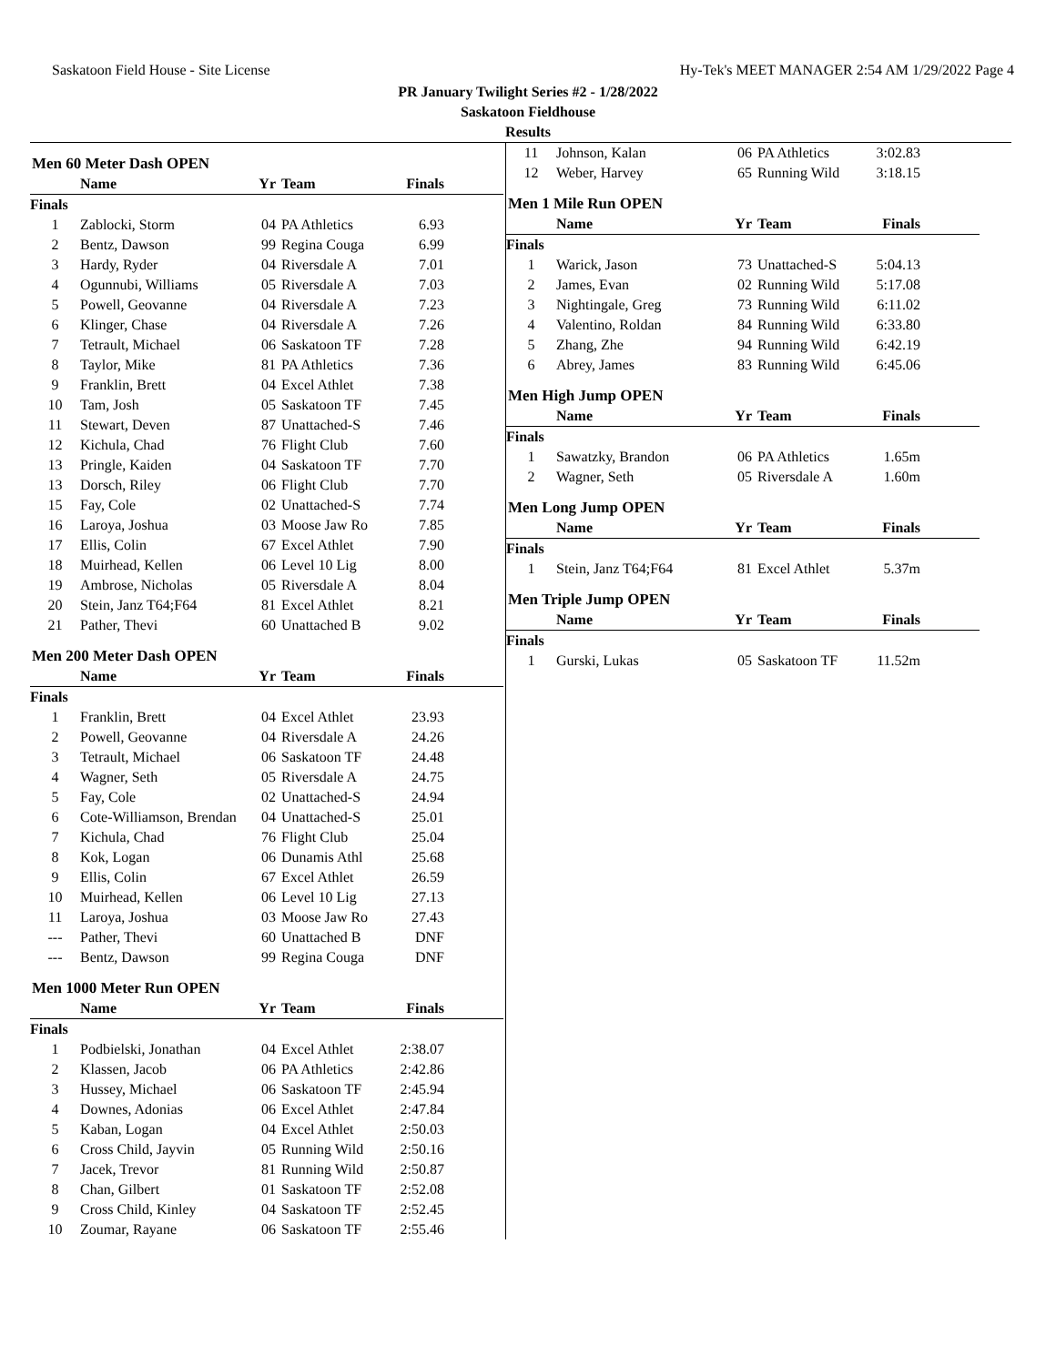Saskatoon Field House - Site License Hy-Tek's MEET MANAGER 2:54 AM 1/29/2022 Page 4
PR January Twilight Series #2 - 1/28/2022
Saskatoon Fieldhouse
Results
Men 60 Meter Dash OPEN
| | Name | Yr | Team | Finals |
| --- | --- | --- | --- | --- |
| Finals | | | | |
| 1 | Zablocki, Storm | 04 | PA Athletics | 6.93 |
| 2 | Bentz, Dawson | 99 | Regina Couga | 6.99 |
| 3 | Hardy, Ryder | 04 | Riversdale A | 7.01 |
| 4 | Ogunnubi, Williams | 05 | Riversdale A | 7.03 |
| 5 | Powell, Geovanne | 04 | Riversdale A | 7.23 |
| 6 | Klinger, Chase | 04 | Riversdale A | 7.26 |
| 7 | Tetrault, Michael | 06 | Saskatoon TF | 7.28 |
| 8 | Taylor, Mike | 81 | PA Athletics | 7.36 |
| 9 | Franklin, Brett | 04 | Excel Athlet | 7.38 |
| 10 | Tam, Josh | 05 | Saskatoon TF | 7.45 |
| 11 | Stewart, Deven | 87 | Unattached-S | 7.46 |
| 12 | Kichula, Chad | 76 | Flight Club | 7.60 |
| 13 | Pringle, Kaiden | 04 | Saskatoon TF | 7.70 |
| 13 | Dorsch, Riley | 06 | Flight Club | 7.70 |
| 15 | Fay, Cole | 02 | Unattached-S | 7.74 |
| 16 | Laroya, Joshua | 03 | Moose Jaw Ro | 7.85 |
| 17 | Ellis, Colin | 67 | Excel Athlet | 7.90 |
| 18 | Muirhead, Kellen | 06 | Level 10 Lig | 8.00 |
| 19 | Ambrose, Nicholas | 05 | Riversdale A | 8.04 |
| 20 | Stein, Janz T64;F64 | 81 | Excel Athlet | 8.21 |
| 21 | Pather, Thevi | 60 | Unattached B | 9.02 |
Men 200 Meter Dash OPEN
| | Name | Yr | Team | Finals |
| --- | --- | --- | --- | --- |
| Finals | | | | |
| 1 | Franklin, Brett | 04 | Excel Athlet | 23.93 |
| 2 | Powell, Geovanne | 04 | Riversdale A | 24.26 |
| 3 | Tetrault, Michael | 06 | Saskatoon TF | 24.48 |
| 4 | Wagner, Seth | 05 | Riversdale A | 24.75 |
| 5 | Fay, Cole | 02 | Unattached-S | 24.94 |
| 6 | Cote-Williamson, Brendan | 04 | Unattached-S | 25.01 |
| 7 | Kichula, Chad | 76 | Flight Club | 25.04 |
| 8 | Kok, Logan | 06 | Dunamis Athl | 25.68 |
| 9 | Ellis, Colin | 67 | Excel Athlet | 26.59 |
| 10 | Muirhead, Kellen | 06 | Level 10 Lig | 27.13 |
| 11 | Laroya, Joshua | 03 | Moose Jaw Ro | 27.43 |
| --- | Pather, Thevi | 60 | Unattached B | DNF |
| --- | Bentz, Dawson | 99 | Regina Couga | DNF |
Men 1000 Meter Run OPEN
| | Name | Yr | Team | Finals |
| --- | --- | --- | --- | --- |
| Finals | | | | |
| 1 | Podbielski, Jonathan | 04 | Excel Athlet | 2:38.07 |
| 2 | Klassen, Jacob | 06 | PA Athletics | 2:42.86 |
| 3 | Hussey, Michael | 06 | Saskatoon TF | 2:45.94 |
| 4 | Downes, Adonias | 06 | Excel Athlet | 2:47.84 |
| 5 | Kaban, Logan | 04 | Excel Athlet | 2:50.03 |
| 6 | Cross Child, Jayvin | 05 | Running Wild | 2:50.16 |
| 7 | Jacek, Trevor | 81 | Running Wild | 2:50.87 |
| 8 | Chan, Gilbert | 01 | Saskatoon TF | 2:52.08 |
| 9 | Cross Child, Kinley | 04 | Saskatoon TF | 2:52.45 |
| 10 | Zoumar, Rayane | 06 | Saskatoon TF | 2:55.46 |
| 11 | Johnson, Kalan | 06 | PA Athletics | 3:02.83 |
| 12 | Weber, Harvey | 65 | Running Wild | 3:18.15 |
Men 1 Mile Run OPEN
| | Name | Yr | Team | Finals |
| --- | --- | --- | --- | --- |
| Finals | | | | |
| 1 | Warick, Jason | 73 | Unattached-S | 5:04.13 |
| 2 | James, Evan | 02 | Running Wild | 5:17.08 |
| 3 | Nightingale, Greg | 73 | Running Wild | 6:11.02 |
| 4 | Valentino, Roldan | 84 | Running Wild | 6:33.80 |
| 5 | Zhang, Zhe | 94 | Running Wild | 6:42.19 |
| 6 | Abrey, James | 83 | Running Wild | 6:45.06 |
Men High Jump OPEN
| | Name | Yr | Team | Finals |
| --- | --- | --- | --- | --- |
| Finals | | | | |
| 1 | Sawatzky, Brandon | 06 | PA Athletics | 1.65m |
| 2 | Wagner, Seth | 05 | Riversdale A | 1.60m |
Men Long Jump OPEN
| | Name | Yr | Team | Finals |
| --- | --- | --- | --- | --- |
| Finals | | | | |
| 1 | Stein, Janz T64;F64 | 81 | Excel Athlet | 5.37m |
Men Triple Jump OPEN
| | Name | Yr | Team | Finals |
| --- | --- | --- | --- | --- |
| Finals | | | | |
| 1 | Gurski, Lukas | 05 | Saskatoon TF | 11.52m |